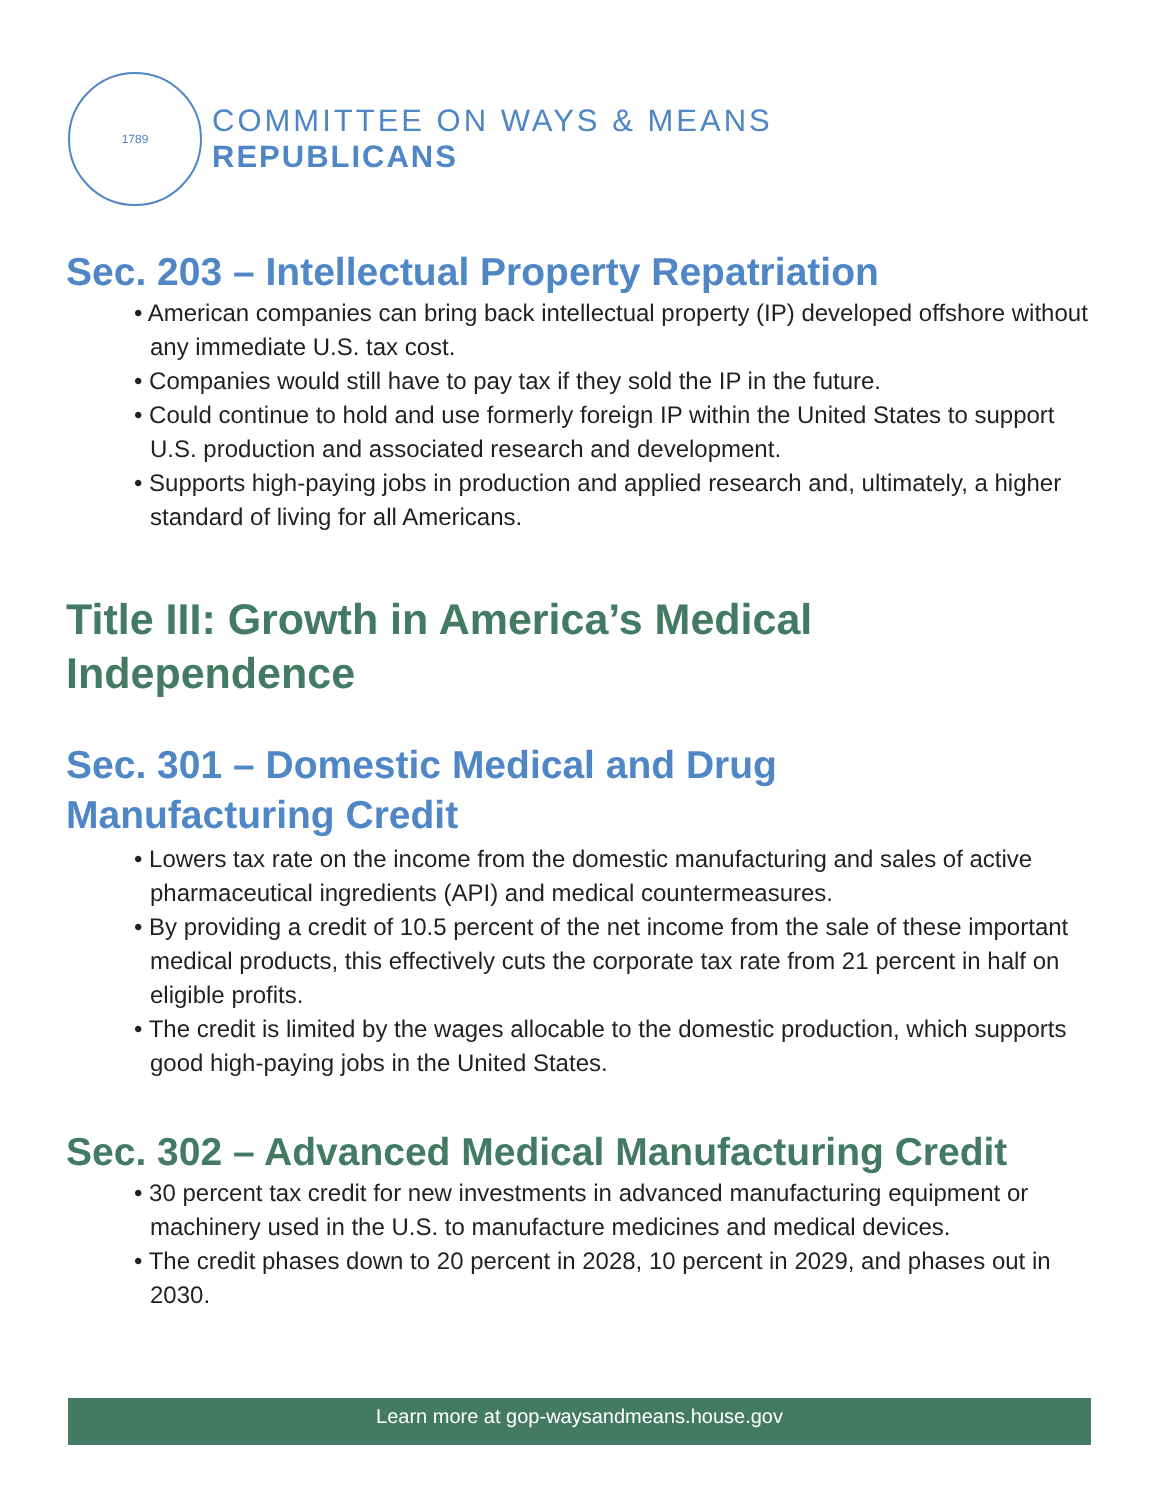1789
COMMITTEE ON WAYS & MEANS
REPUBLICANS
Sec. 203 – Intellectual Property Repatriation
• American companies can bring back intellectual property (IP) developed offshore without any immediate U.S. tax cost.
• Companies would still have to pay tax if they sold the IP in the future.
• Could continue to hold and use formerly foreign IP within the United States to support U.S. production and associated research and development.
• Supports high-paying jobs in production and applied research and, ultimately, a higher standard of living for all Americans.
Title III: Growth in America’s Medical Independence
Sec. 301 – Domestic Medical and Drug Manufacturing Credit
• Lowers tax rate on the income from the domestic manufacturing and sales of active pharmaceutical ingredients (API) and medical countermeasures.
• By providing a credit of 10.5 percent of the net income from the sale of these important medical products, this effectively cuts the corporate tax rate from 21 percent in half on eligible profits.
• The credit is limited by the wages allocable to the domestic production, which supports good high-paying jobs in the United States.
Sec. 302 – Advanced Medical Manufacturing Credit
• 30 percent tax credit for new investments in advanced manufacturing equipment or machinery used in the U.S. to manufacture medicines and medical devices.
• The credit phases down to 20 percent in 2028, 10 percent in 2029, and phases out in 2030.
Learn more at gop-waysandmeans.house.gov